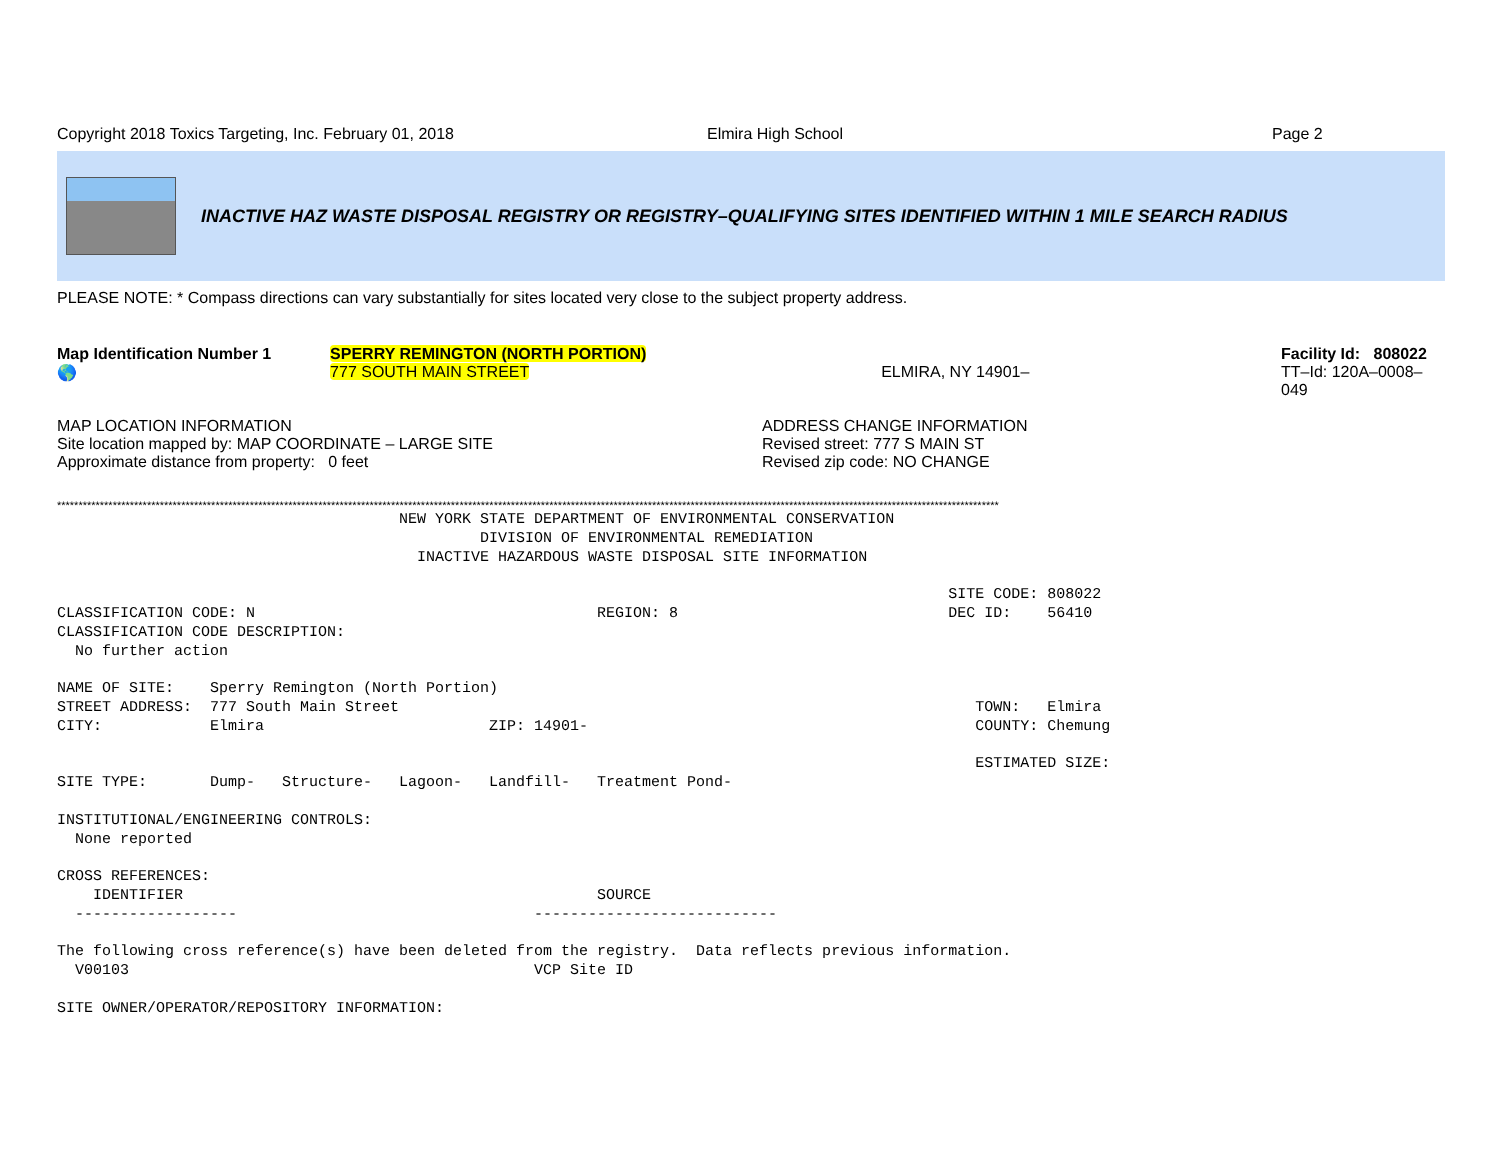Copyright 2018 Toxics Targeting, Inc. February 01, 2018 Elmira High School Page 2
INACTIVE HAZ WASTE DISPOSAL REGISTRY OR REGISTRY–QUALIFYING SITES IDENTIFIED WITHIN 1 MILE SEARCH RADIUS
PLEASE NOTE: * Compass directions can vary substantially for sites located very close to the subject property address.
Map Identification Number 1
🌎
SPERRY REMINGTON (NORTH PORTION)
777 SOUTH MAIN STREET
ELMIRA, NY 14901– Facility Id: 808022
TT–Id: 120A–0008–049
MAP LOCATION INFORMATION
Site location mapped by: MAP COORDINATE – LARGE SITE
Approximate distance from property: 0 feet
ADDRESS CHANGE INFORMATION
Revised street: 777 S MAIN ST
Revised zip code: NO CHANGE
****************************************************************************************************************************************************************************************************************************
NEW YORK STATE DEPARTMENT OF ENVIRONMENTAL CONSERVATION DIVISION OF ENVIRONMENTAL REMEDIATION INACTIVE HAZARDOUS WASTE DISPOSAL SITE INFORMATION SITE CODE: 808022 CLASSIFICATION CODE: N REGION: 8 DEC ID: 56410 CLASSIFICATION CODE DESCRIPTION: No further action NAME OF SITE: Sperry Remington (North Portion) STREET ADDRESS: 777 South Main Street TOWN: Elmira CITY: Elmira ZIP: 14901- COUNTY: Chemung ESTIMATED SIZE: SITE TYPE: Dump- Structure- Lagoon- Landfill- Treatment Pond- INSTITUTIONAL/ENGINEERING CONTROLS: None reported CROSS REFERENCES: IDENTIFIER SOURCE ------------------ --------------------------- The following cross reference(s) have been deleted from the registry. Data reflects previous information. V00103 VCP Site ID SITE OWNER/OPERATOR/REPOSITORY INFORMATION: